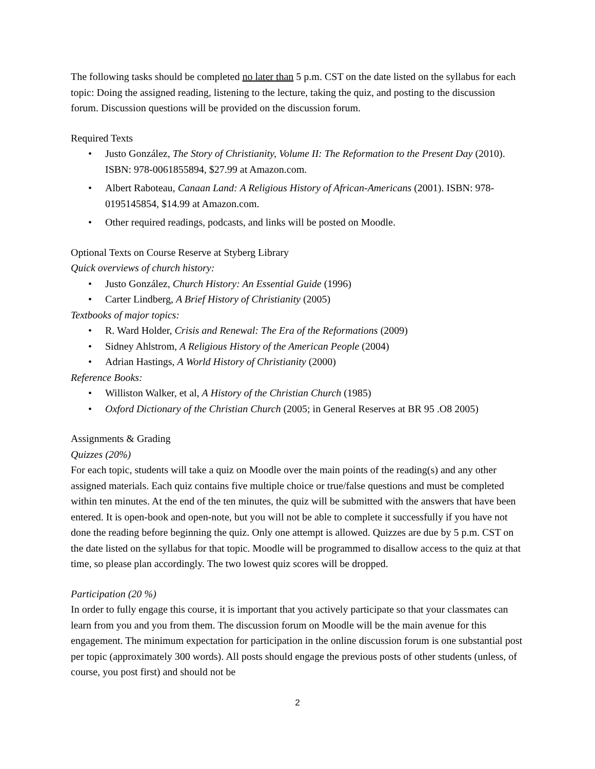The following tasks should be completed no later than 5 p.m. CST on the date listed on the syllabus for each topic: Doing the assigned reading, listening to the lecture, taking the quiz, and posting to the discussion forum. Discussion questions will be provided on the discussion forum.
Required Texts
• Justo González, The Story of Christianity, Volume II: The Reformation to the Present Day (2010). ISBN: 978-0061855894, $27.99 at Amazon.com.
• Albert Raboteau, Canaan Land: A Religious History of African-Americans (2001). ISBN: 978-0195145854, $14.99 at Amazon.com.
• Other required readings, podcasts, and links will be posted on Moodle.
Optional Texts on Course Reserve at Styberg Library
Quick overviews of church history:
• Justo González, Church History: An Essential Guide (1996)
• Carter Lindberg, A Brief History of Christianity (2005)
Textbooks of major topics:
• R. Ward Holder, Crisis and Renewal: The Era of the Reformations (2009)
• Sidney Ahlstrom, A Religious History of the American People (2004)
• Adrian Hastings, A World History of Christianity (2000)
Reference Books:
• Williston Walker, et al, A History of the Christian Church (1985)
• Oxford Dictionary of the Christian Church (2005; in General Reserves at BR 95 .O8 2005)
Assignments & Grading
Quizzes (20%)
For each topic, students will take a quiz on Moodle over the main points of the reading(s) and any other assigned materials. Each quiz contains five multiple choice or true/false questions and must be completed within ten minutes. At the end of the ten minutes, the quiz will be submitted with the answers that have been entered. It is open-book and open-note, but you will not be able to complete it successfully if you have not done the reading before beginning the quiz. Only one attempt is allowed. Quizzes are due by 5 p.m. CST on the date listed on the syllabus for that topic. Moodle will be programmed to disallow access to the quiz at that time, so please plan accordingly. The two lowest quiz scores will be dropped.
Participation (20 %)
In order to fully engage this course, it is important that you actively participate so that your classmates can learn from you and you from them. The discussion forum on Moodle will be the main avenue for this engagement. The minimum expectation for participation in the online discussion forum is one substantial post per topic (approximately 300 words). All posts should engage the previous posts of other students (unless, of course, you post first) and should not be
2